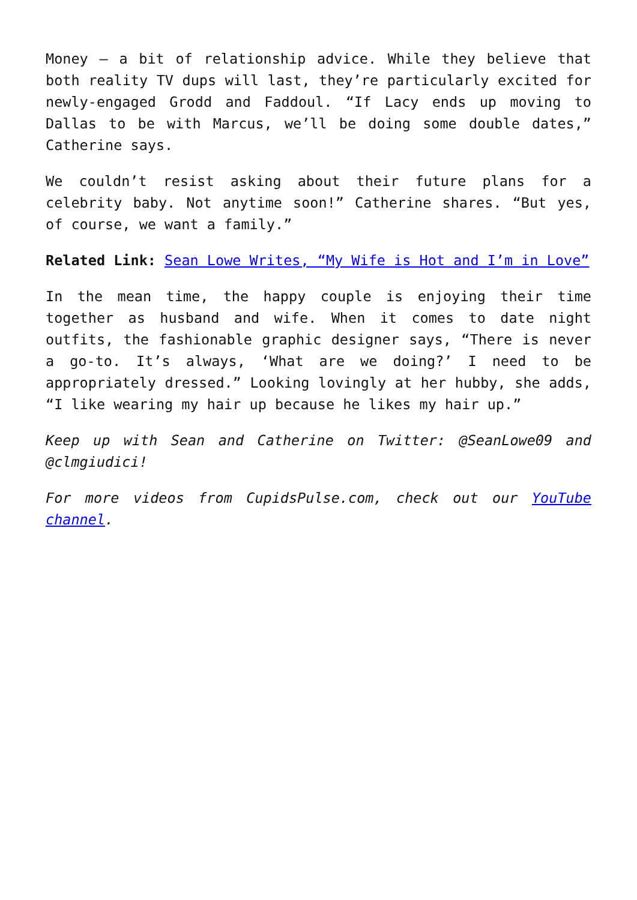Money – a bit of relationship advice. While they believe that both reality TV dups will last, they’re particularly excited for newly-engaged Grodd and Faddoul. “If Lacy ends up moving to Dallas to be with Marcus, we’ll be doing some double dates,” Catherine says.
We couldn’t resist asking about their future plans for a celebrity baby. Not anytime soon!” Catherine shares. “But yes, of course, we want a family.”
Related Link: Sean Lowe Writes, “My Wife is Hot and I’m in Love”
In the mean time, the happy couple is enjoying their time together as husband and wife. When it comes to date night outfits, the fashionable graphic designer says, “There is never a go-to. It’s always, ‘What are we doing?’ I need to be appropriately dressed.” Looking lovingly at her hubby, she adds, “I like wearing my hair up because he likes my hair up.”
Keep up with Sean and Catherine on Twitter: @SeanLowe09 and @clmgiudici!
For more videos from CupidsPulse.com, check out our YouTube channel.